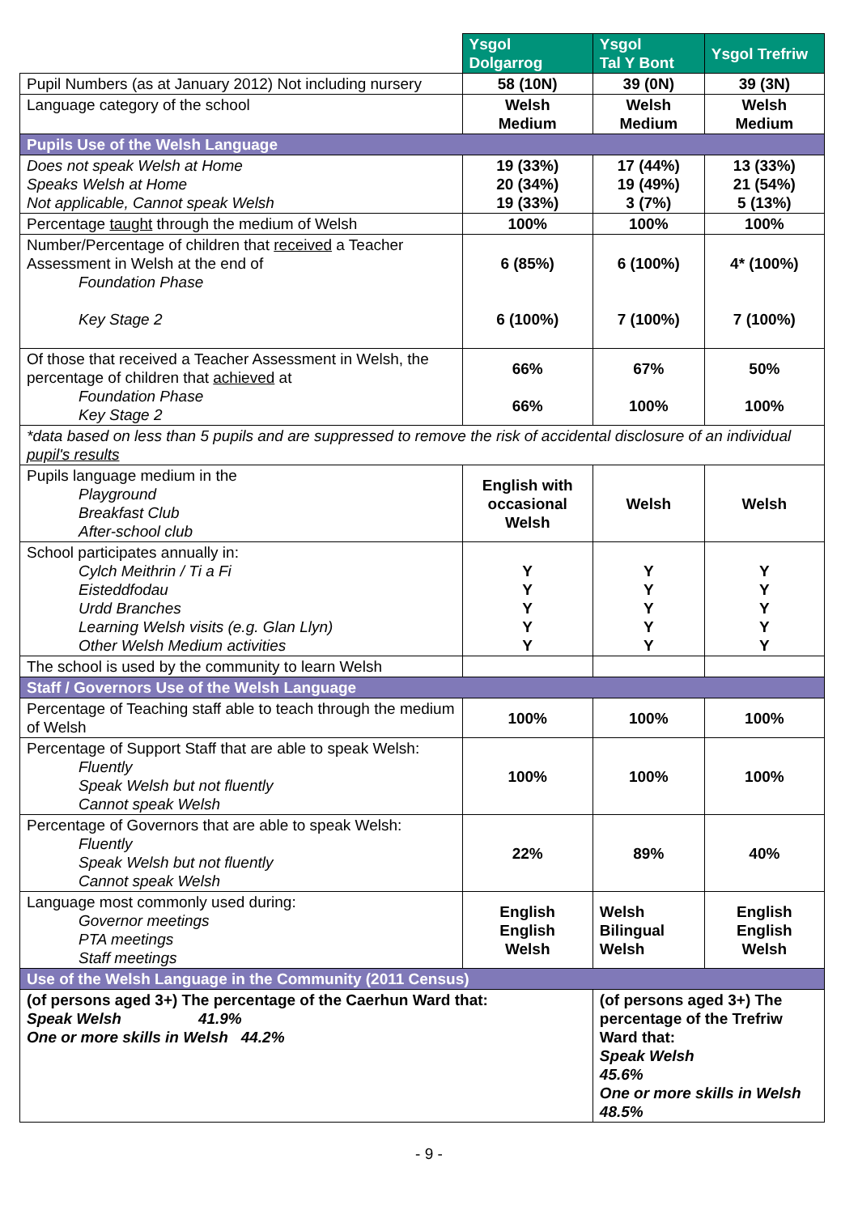| | Ysgol Dolgarrog | Ysgol Tal Y Bont | Ysgol Trefriw |
| Pupil Numbers (as at January 2012) Not including nursery | 58 (10N) | 39 (0N) | 39 (3N) |
| Language category of the school | Welsh Medium | Welsh Medium | Welsh Medium |
| Pupils Use of the Welsh Language | | | |
| Does not speak Welsh at Home Speaks Welsh at Home Not applicable, Cannot speak Welsh | 19 (33%) 20 (34%) 19 (33%) | 17 (44%) 19 (49%) 3 (7%) | 13 (33%) 21 (54%) 5 (13%) |
| Percentage taught through the medium of Welsh | 100% | 100% | 100% |
| Number/Percentage of children that received a Teacher Assessment in Welsh at the end of Foundation Phase Key Stage 2 | 6 (85%) 6 (100%) | 6 (100%) 7 (100%) | 4* (100%) 7 (100%) |
| Of those that received a Teacher Assessment in Welsh, the percentage of children that achieved at Foundation Phase Key Stage 2 | 66% 66% | 67% 100% | 50% 100% |
| *data based on less than 5 pupils and are suppressed to remove the risk of accidental disclosure of an individual pupil's results | | | |
| Pupils language medium in the Playground Breakfast Club After-school club | English with occasional Welsh | Welsh | Welsh |
| School participates annually in: Cylch Meithrin / Ti a Fi Eisteddfodau Urdd Branches Learning Welsh visits (e.g. Glan Llyn) Other Welsh Medium activities | Y Y Y Y Y | Y Y Y Y Y | Y Y Y Y Y |
| The school is used by the community to learn Welsh | | | |
| Staff / Governors Use of the Welsh Language | | | |
| Percentage of Teaching staff able to teach through the medium of Welsh | 100% | 100% | 100% |
| Percentage of Support Staff that are able to speak Welsh: Fluently Speak Welsh but not fluently Cannot speak Welsh | 100% | 100% | 100% |
| Percentage of Governors that are able to speak Welsh: Fluently Speak Welsh but not fluently Cannot speak Welsh | 22% | 89% | 40% |
| Language most commonly used during: Governor meetings PTA meetings Staff meetings | English English Welsh | Welsh Bilingual Welsh | English English Welsh |
| Use of the Welsh Language in the Community (2011 Census) | | | |
| (of persons aged 3+) The percentage of the Caerhun Ward that: Speak Welsh 41.9% One or more skills in Welsh 44.2% | | (of persons aged 3+) The percentage of the Trefriw Ward that: Speak Welsh 45.6% One or more skills in Welsh 48.5% | |
- 9 -